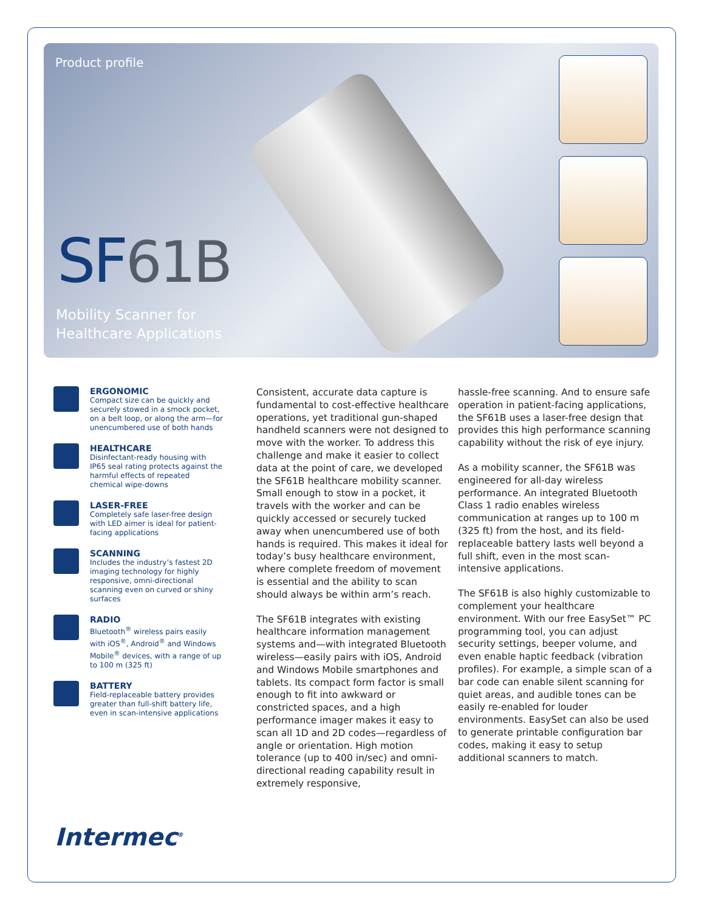Product profile
SF61B
Mobility Scanner for
Healthcare Applications
ERGONOMIC
Compact size can be quickly and securely stowed in a smock pocket, on a belt loop, or along the arm—for unencumbered use of both hands
HEALTHCARE
Disinfectant-ready housing with IP65 seal rating protects against the harmful effects of repeated chemical wipe-downs
LASER-FREE
Completely safe laser-free design with LED aimer is ideal for patient-facing applications
SCANNING
Includes the industry’s fastest 2D imaging technology for highly responsive, omni-directional scanning even on curved or shiny surfaces
RADIO
Bluetooth<sup>®</sup> wireless pairs easily with iOS<sup>®</sup>, Android<sup>®</sup> and Windows Mobile<sup>®</sup> devices, with a range of up to 100 m (325 ft)
BATTERY
Field-replaceable battery provides greater than full-shift battery life, even in scan-intensive applications
Consistent, accurate data capture is fundamental to cost-effective healthcare operations, yet traditional gun-shaped handheld scanners were not designed to move with the worker. To address this challenge and make it easier to collect data at the point of care, we developed the SF61B healthcare mobility scanner. Small enough to stow in a pocket, it travels with the worker and can be quickly accessed or securely tucked away when unencumbered use of both hands is required. This makes it ideal for today’s busy healthcare environment, where complete freedom of movement is essential and the ability to scan should always be within arm’s reach.
The SF61B integrates with existing healthcare information management systems and—with integrated Bluetooth wireless—easily pairs with iOS, Android and Windows Mobile smartphones and tablets. Its compact form factor is small enough to fit into awkward or constricted spaces, and a high performance imager makes it easy to scan all 1D and 2D codes—regardless of angle or orientation. High motion tolerance (up to 400 in/sec) and omni-directional reading capability result in extremely responsive,
hassle-free scanning. And to ensure safe operation in patient-facing applications, the SF61B uses a laser-free design that provides this high performance scanning capability without the risk of eye injury.
As a mobility scanner, the SF61B was engineered for all-day wireless performance. An integrated Bluetooth Class 1 radio enables wireless communication at ranges up to 100 m (325 ft) from the host, and its field-replaceable battery lasts well beyond a full shift, even in the most scan-intensive applications.
The SF61B is also highly customizable to complement your healthcare environment. With our free EasySet™ PC programming tool, you can adjust security settings, beeper volume, and even enable haptic feedback (vibration profiles). For example, a simple scan of a bar code can enable silent scanning for quiet areas, and audible tones can be easily re-enabled for louder environments. EasySet can also be used to generate printable configuration bar codes, making it easy to setup additional scanners to match.
Intermec<sup>®</sup>